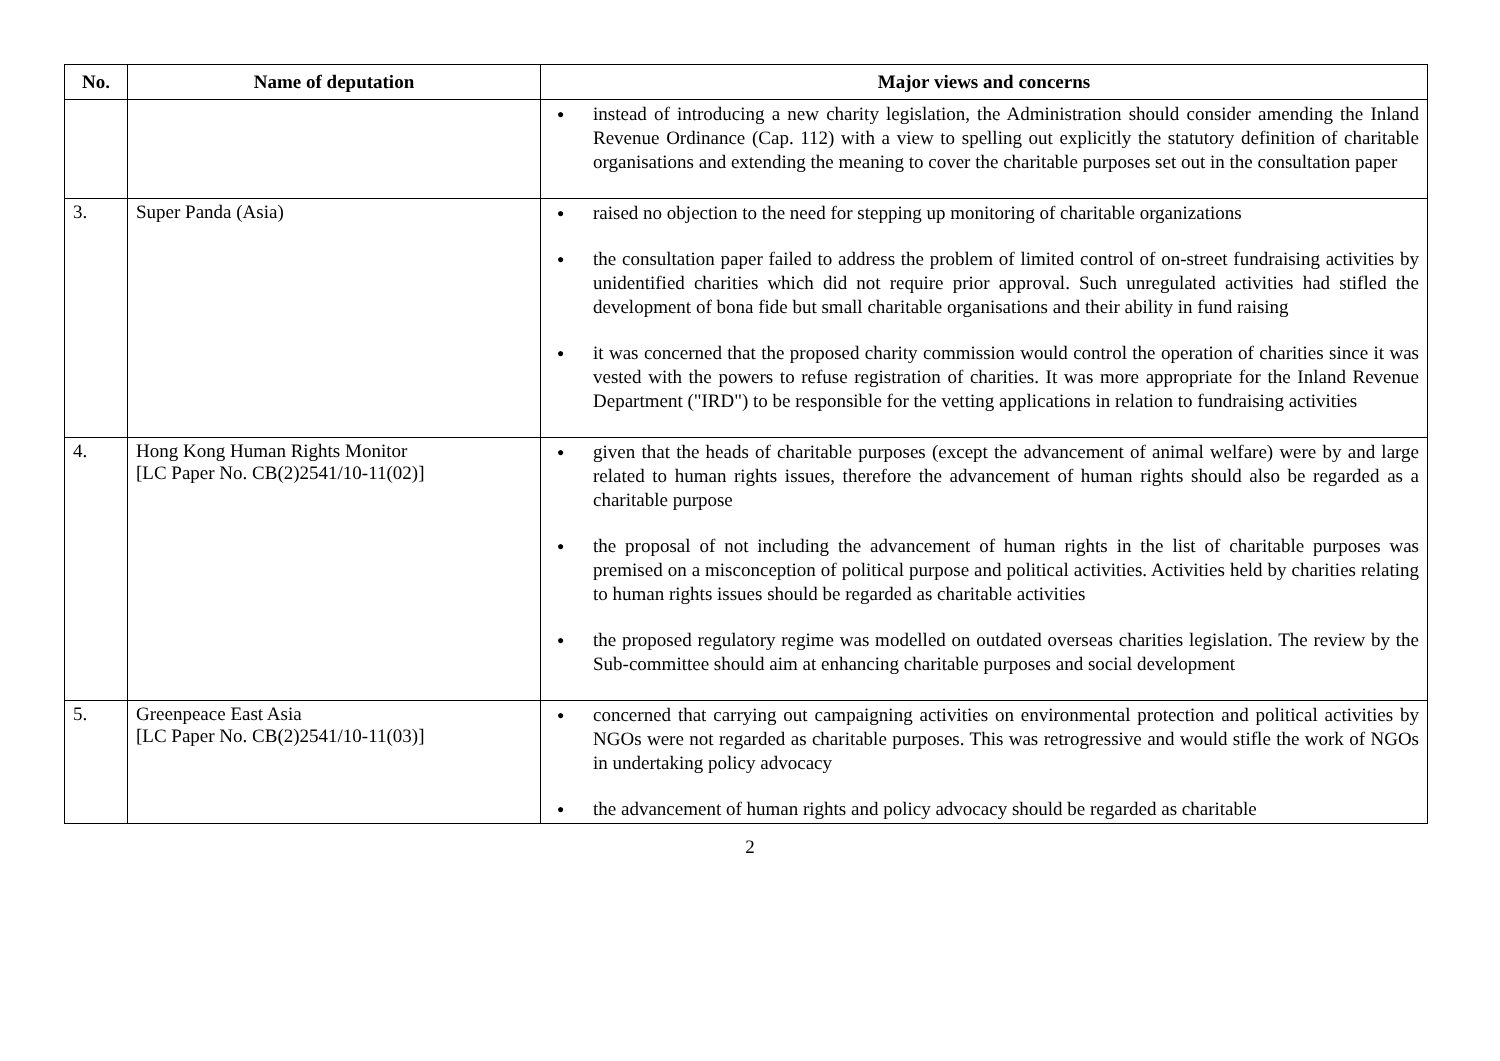| No. | Name of deputation | Major views and concerns |
| --- | --- | --- |
| | | instead of introducing a new charity legislation, the Administration should consider amending the Inland Revenue Ordinance (Cap. 112) with a view to spelling out explicitly the statutory definition of charitable organisations and extending the meaning to cover the charitable purposes set out in the consultation paper |
| 3. | Super Panda (Asia) | raised no objection to the need for stepping up monitoring of charitable organizations the consultation paper failed to address the problem of limited control of on-street fundraising activities by unidentified charities which did not require prior approval. Such unregulated activities had stifled the development of bona fide but small charitable organisations and their ability in fund raising it was concerned that the proposed charity commission would control the operation of charities since it was vested with the powers to refuse registration of charities. It was more appropriate for the Inland Revenue Department ("IRD") to be responsible for the vetting applications in relation to fundraising activities |
| 4. | Hong Kong Human Rights Monitor [LC Paper No. CB(2)2541/10-11(02)] | given that the heads of charitable purposes (except the advancement of animal welfare) were by and large related to human rights issues, therefore the advancement of human rights should also be regarded as a charitable purpose the proposal of not including the advancement of human rights in the list of charitable purposes was premised on a misconception of political purpose and political activities. Activities held by charities relating to human rights issues should be regarded as charitable activities the proposed regulatory regime was modelled on outdated overseas charities legislation. The review by the Sub-committee should aim at enhancing charitable purposes and social development |
| 5. | Greenpeace East Asia [LC Paper No. CB(2)2541/10-11(03)] | concerned that carrying out campaigning activities on environmental protection and political activities by NGOs were not regarded as charitable purposes. This was retrogressive and would stifle the work of NGOs in undertaking policy advocacy the advancement of human rights and policy advocacy should be regarded as charitable |
2